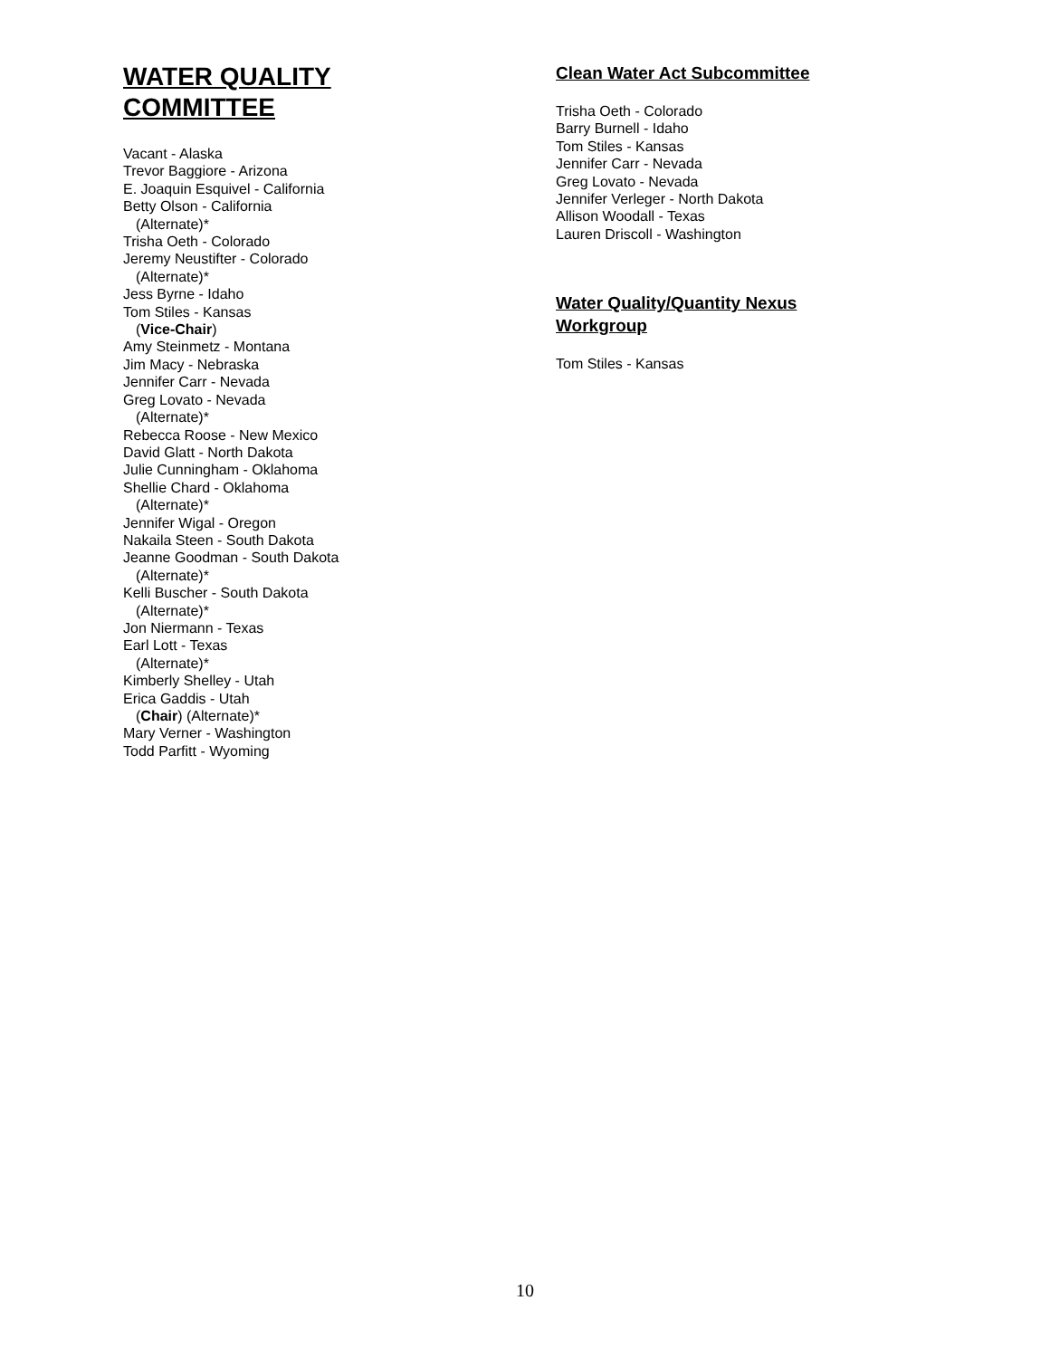WATER QUALITY
COMMITTEE
Vacant - Alaska
Trevor Baggiore - Arizona
E. Joaquin Esquivel - California
Betty Olson - California
(Alternate)*
Trisha Oeth - Colorado
Jeremy Neustifter - Colorado
(Alternate)*
Jess Byrne - Idaho
Tom Stiles - Kansas
(Vice-Chair)
Amy Steinmetz - Montana
Jim Macy - Nebraska
Jennifer Carr - Nevada
Greg Lovato - Nevada
(Alternate)*
Rebecca Roose - New Mexico
David Glatt - North Dakota
Julie Cunningham - Oklahoma
Shellie Chard - Oklahoma
(Alternate)*
Jennifer Wigal - Oregon
Nakaila Steen - South Dakota
Jeanne Goodman - South Dakota
(Alternate)*
Kelli Buscher - South Dakota
(Alternate)*
Jon Niermann - Texas
Earl Lott - Texas
(Alternate)*
Kimberly Shelley - Utah
Erica Gaddis - Utah
(Chair) (Alternate)*
Mary Verner - Washington
Todd Parfitt - Wyoming
Clean Water Act Subcommittee
Trisha Oeth - Colorado
Barry Burnell - Idaho
Tom Stiles - Kansas
Jennifer Carr - Nevada
Greg Lovato - Nevada
Jennifer Verleger - North Dakota
Allison Woodall - Texas
Lauren Driscoll - Washington
Water Quality/Quantity Nexus
Workgroup
Tom Stiles - Kansas
10